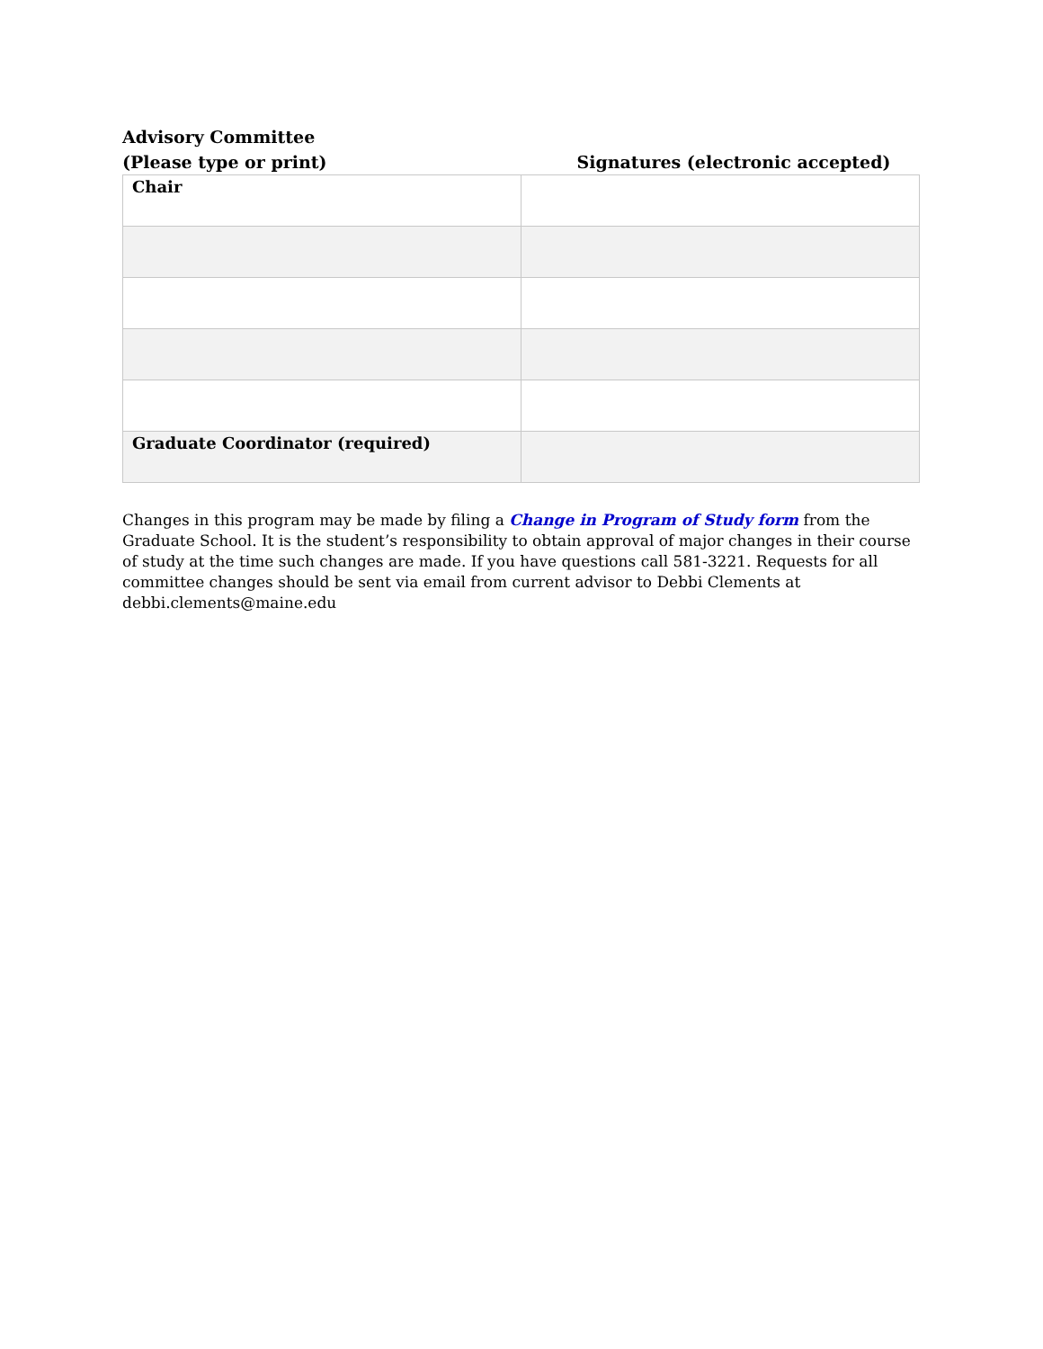Advisory Committee
(Please type or print) Signatures (electronic accepted)
| Chair | |
| Graduate Coordinator (required) | |
Changes in this program may be made by filing a Change in Program of Study form from the Graduate School. It is the student’s responsibility to obtain approval of major changes in their course of study at the time such changes are made. If you have questions call 581-3221. Requests for all committee changes should be sent via email from current advisor to Debbi Clements at debbi.clements@maine.edu